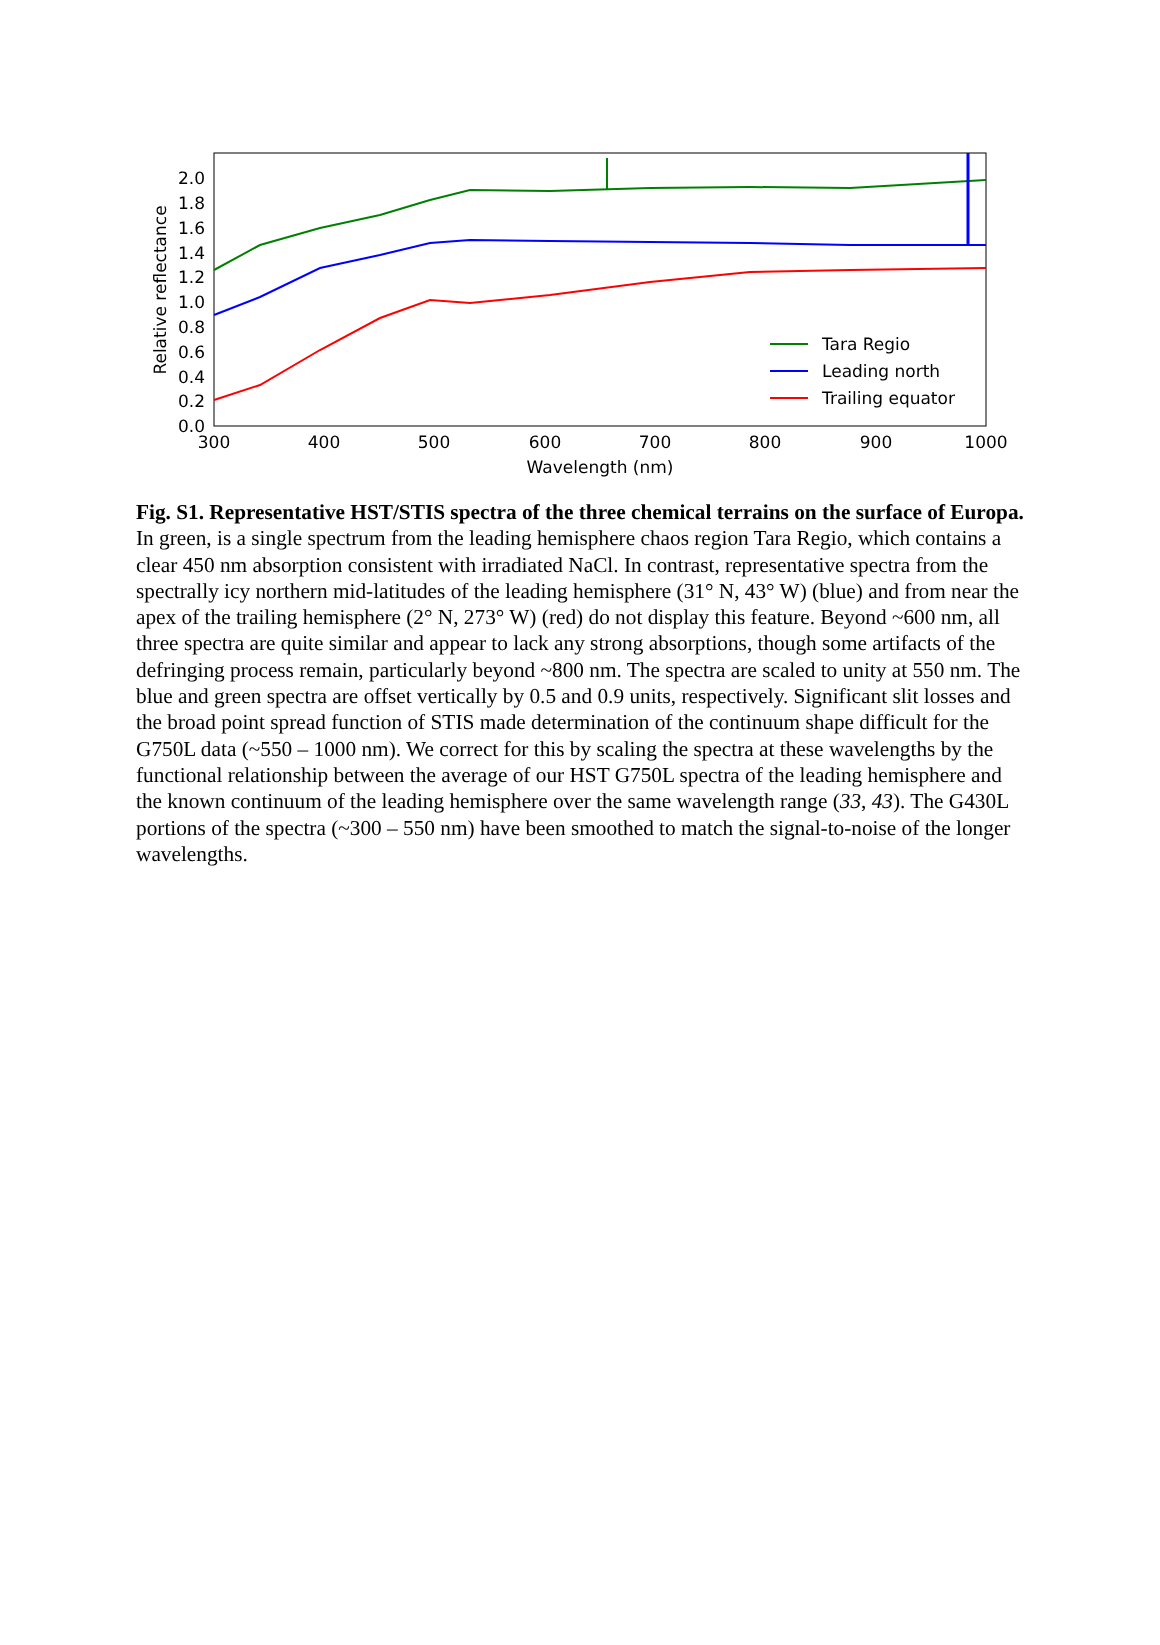0.0
0.2
0.4
0.6
0.8
1.0
1.2
1.4
1.6
1.8
2.0
300
400
500
600
700
800
900
1000
Wavelength (nm)
Relative reflectance
Tara Regio
Leading north
Trailing equator
Fig. S1. Representative HST/STIS spectra of the three chemical terrains on the surface of Europa. In green, is a single spectrum from the leading hemisphere chaos region Tara Regio, which contains a clear 450 nm absorption consistent with irradiated NaCl. In contrast, representative spectra from the spectrally icy northern mid-latitudes of the leading hemisphere (31° N, 43° W) (blue) and from near the apex of the trailing hemisphere (2° N, 273° W) (red) do not display this feature. Beyond ~600 nm, all three spectra are quite similar and appear to lack any strong absorptions, though some artifacts of the defringing process remain, particularly beyond ~800 nm. The spectra are scaled to unity at 550 nm. The blue and green spectra are offset vertically by 0.5 and 0.9 units, respectively. Significant slit losses and the broad point spread function of STIS made determination of the continuum shape difficult for the G750L data (~550 – 1000 nm). We correct for this by scaling the spectra at these wavelengths by the functional relationship between the average of our HST G750L spectra of the leading hemisphere and the known continuum of the leading hemisphere over the same wavelength range (33, 43). The G430L portions of the spectra (~300 – 550 nm) have been smoothed to match the signal-to-noise of the longer wavelengths.